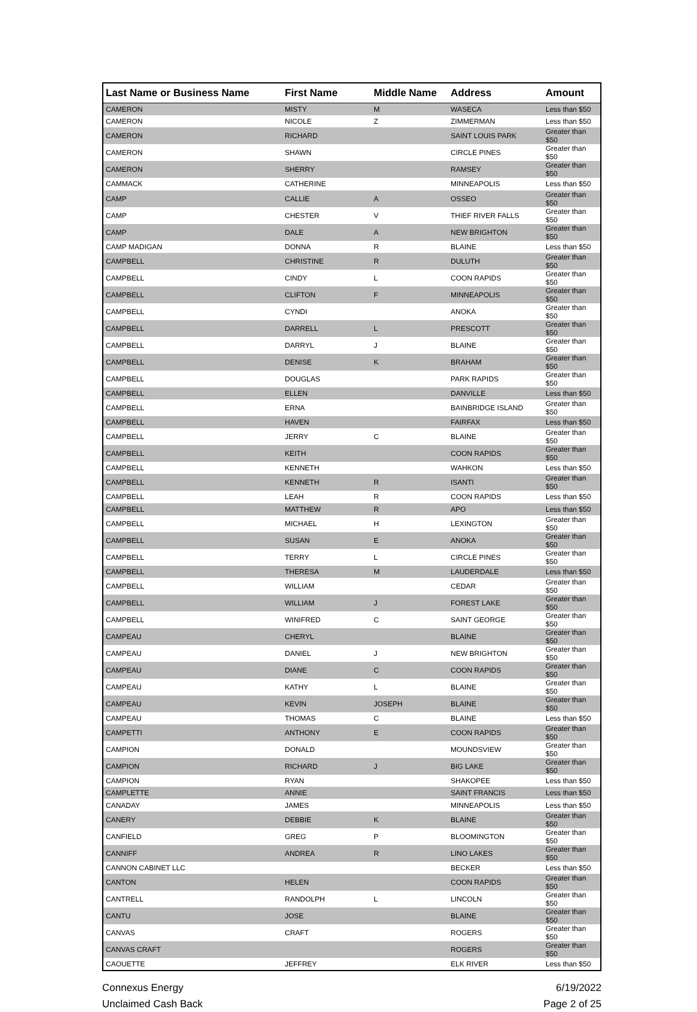| Last Name or Business Name | First Name | Middle Name | Address | Amount |
| --- | --- | --- | --- | --- |
| CAMERON | MISTY | M | WASECA | Less than $50 |
| CAMERON | NICOLE | Z | ZIMMERMAN | Less than $50 |
| CAMERON | RICHARD | | SAINT LOUIS PARK | Greater than $50 |
| CAMERON | SHAWN | | CIRCLE PINES | Greater than $50 |
| CAMERON | SHERRY | | RAMSEY | Greater than $50 |
| CAMMACK | CATHERINE | | MINNEAPOLIS | Less than $50 |
| CAMP | CALLIE | A | OSSEO | Greater than $50 |
| CAMP | CHESTER | V | THIEF RIVER FALLS | Greater than $50 |
| CAMP | DALE | A | NEW BRIGHTON | Greater than $50 |
| CAMP MADIGAN | DONNA | R | BLAINE | Less than $50 |
| CAMPBELL | CHRISTINE | R | DULUTH | Greater than $50 |
| CAMPBELL | CINDY | L | COON RAPIDS | Greater than $50 |
| CAMPBELL | CLIFTON | F | MINNEAPOLIS | Greater than $50 |
| CAMPBELL | CYNDI | | ANOKA | Greater than $50 |
| CAMPBELL | DARRELL | L | PRESCOTT | Greater than $50 |
| CAMPBELL | DARRYL | J | BLAINE | Greater than $50 |
| CAMPBELL | DENISE | K | BRAHAM | Greater than $50 |
| CAMPBELL | DOUGLAS | | PARK RAPIDS | Greater than $50 |
| CAMPBELL | ELLEN | | DANVILLE | Less than $50 |
| CAMPBELL | ERNA | | BAINBRIDGE ISLAND | Greater than $50 |
| CAMPBELL | HAVEN | | FAIRFAX | Less than $50 |
| CAMPBELL | JERRY | C | BLAINE | Greater than $50 |
| CAMPBELL | KEITH | | COON RAPIDS | Greater than $50 |
| CAMPBELL | KENNETH | | WAHKON | Less than $50 |
| CAMPBELL | KENNETH | R | ISANTI | Greater than $50 |
| CAMPBELL | LEAH | R | COON RAPIDS | Less than $50 |
| CAMPBELL | MATTHEW | R | APO | Less than $50 |
| CAMPBELL | MICHAEL | H | LEXINGTON | Greater than $50 |
| CAMPBELL | SUSAN | E | ANOKA | Greater than $50 |
| CAMPBELL | TERRY | L | CIRCLE PINES | Greater than $50 |
| CAMPBELL | THERESA | M | LAUDERDALE | Less than $50 |
| CAMPBELL | WILLIAM | | CEDAR | Greater than $50 |
| CAMPBELL | WILLIAM | J | FOREST LAKE | Greater than $50 |
| CAMPBELL | WINIFRED | C | SAINT GEORGE | Greater than $50 |
| CAMPEAU | CHERYL | | BLAINE | Greater than $50 |
| CAMPEAU | DANIEL | J | NEW BRIGHTON | Greater than $50 |
| CAMPEAU | DIANE | C | COON RAPIDS | Greater than $50 |
| CAMPEAU | KATHY | L | BLAINE | Greater than $50 |
| CAMPEAU | KEVIN | JOSEPH | BLAINE | Greater than $50 |
| CAMPEAU | THOMAS | C | BLAINE | Less than $50 |
| CAMPETTI | ANTHONY | E | COON RAPIDS | Greater than $50 |
| CAMPION | DONALD | | MOUNDSVIEW | Greater than $50 |
| CAMPION | RICHARD | J | BIG LAKE | Greater than $50 |
| CAMPION | RYAN | | SHAKOPEE | Less than $50 |
| CAMPLETTE | ANNIE | | SAINT FRANCIS | Less than $50 |
| CANADAY | JAMES | | MINNEAPOLIS | Less than $50 |
| CANERY | DEBBIE | K | BLAINE | Greater than $50 |
| CANFIELD | GREG | P | BLOOMINGTON | Greater than $50 |
| CANNIFF | ANDREA | R | LINO LAKES | Greater than $50 |
| CANNON CABINET LLC | | | BECKER | Less than $50 |
| CANTON | HELEN | | COON RAPIDS | Greater than $50 |
| CANTRELL | RANDOLPH | L | LINCOLN | Greater than $50 |
| CANTU | JOSE | | BLAINE | Greater than $50 |
| CANVAS | CRAFT | | ROGERS | Greater than $50 |
| CANVAS CRAFT | | | ROGERS | Greater than $50 |
| CAOUETTE | JEFFREY | | ELK RIVER | Less than $50 |
Connexus Energy
Unclaimed Cash Back
6/19/2022
Page 2 of 25